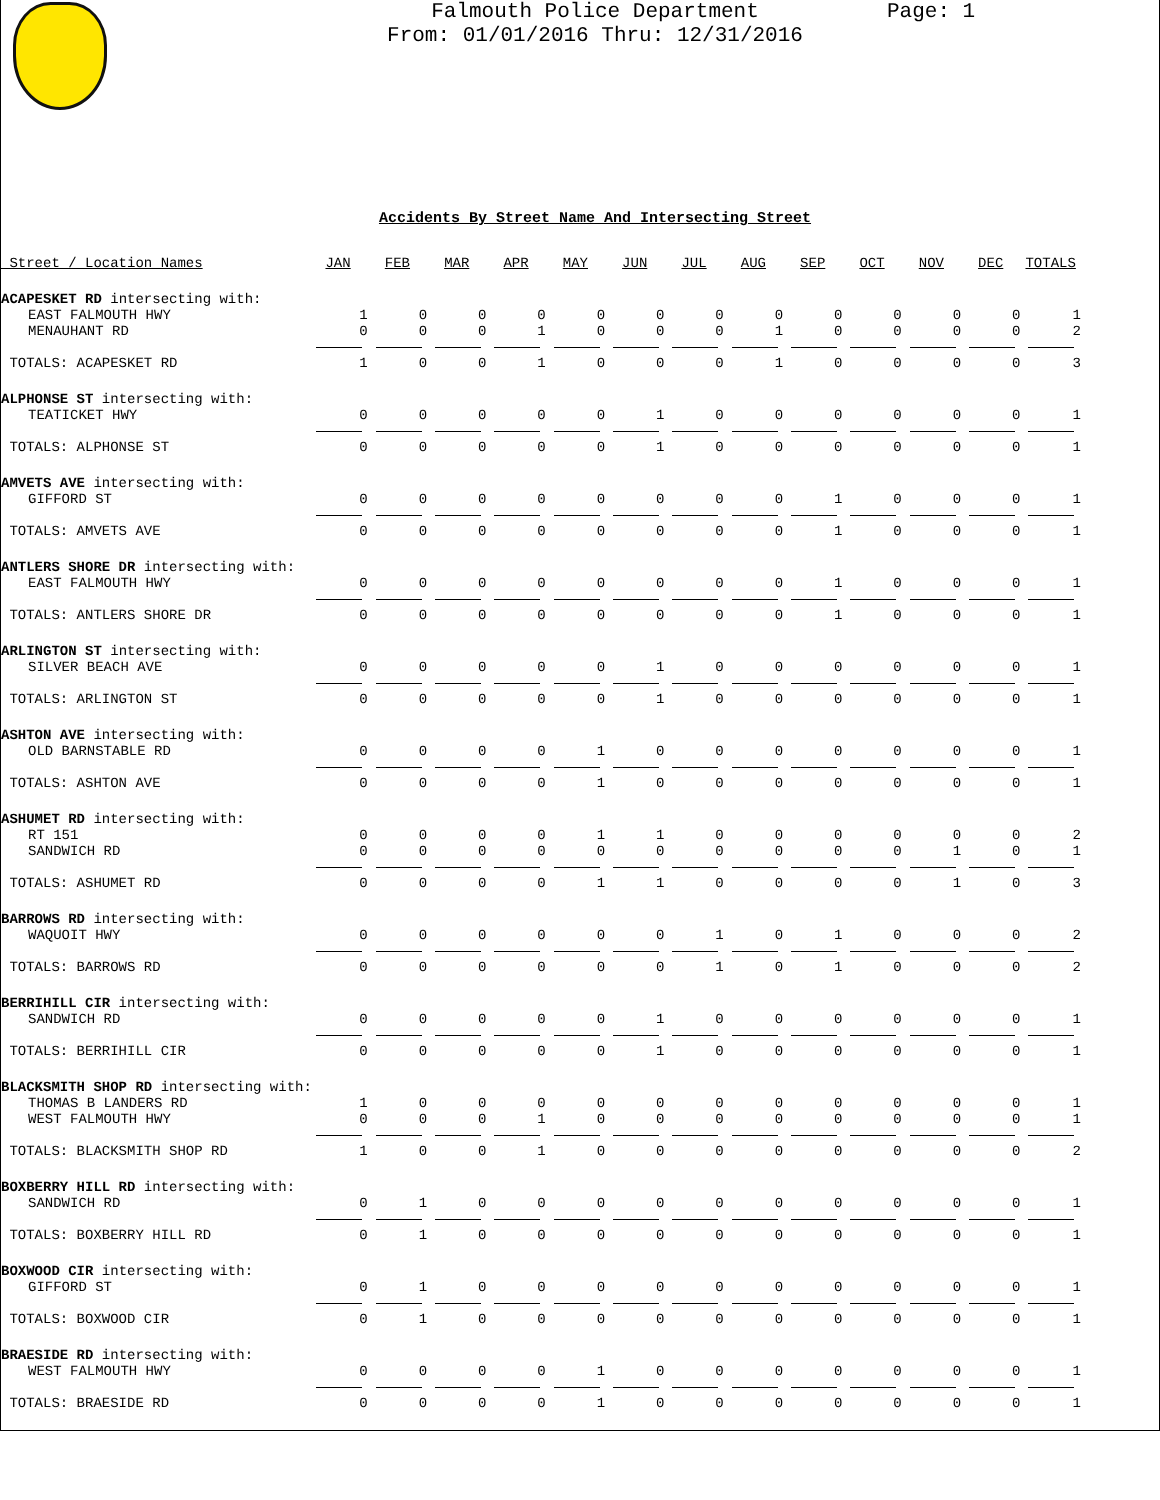Falmouth Police Department
From: 01/01/2016 Thru: 12/31/2016
Page: 1
Accidents By Street Name And Intersecting Street
| Street / Location Names | JAN | FEB | MAR | APR | MAY | JUN | JUL | AUG | SEP | OCT | NOV | DEC | TOTALS |
| --- | --- | --- | --- | --- | --- | --- | --- | --- | --- | --- | --- | --- | --- |
| ACAPESKET RD intersecting with: | | | | | | | | | | | | | |
| EAST FALMOUTH HWY | 1 | 0 | 0 | 0 | 0 | 0 | 0 | 0 | 0 | 0 | 0 | 0 | 1 |
| MENAUHANT RD | 0 | 0 | 0 | 1 | 0 | 0 | 0 | 1 | 0 | 0 | 0 | 0 | 2 |
| TOTALS: ACAPESKET RD | 1 | 0 | 0 | 1 | 0 | 0 | 0 | 1 | 0 | 0 | 0 | 0 | 3 |
| ALPHONSE ST intersecting with: | | | | | | | | | | | | | |
| TEATICKET HWY | 0 | 0 | 0 | 0 | 0 | 1 | 0 | 0 | 0 | 0 | 0 | 0 | 1 |
| TOTALS: ALPHONSE ST | 0 | 0 | 0 | 0 | 0 | 1 | 0 | 0 | 0 | 0 | 0 | 0 | 1 |
| AMVETS AVE intersecting with: | | | | | | | | | | | | | |
| GIFFORD ST | 0 | 0 | 0 | 0 | 0 | 0 | 0 | 0 | 1 | 0 | 0 | 0 | 1 |
| TOTALS: AMVETS AVE | 0 | 0 | 0 | 0 | 0 | 0 | 0 | 0 | 1 | 0 | 0 | 0 | 1 |
| ANTLERS SHORE DR intersecting with: | | | | | | | | | | | | | |
| EAST FALMOUTH HWY | 0 | 0 | 0 | 0 | 0 | 0 | 0 | 0 | 1 | 0 | 0 | 0 | 1 |
| TOTALS: ANTLERS SHORE DR | 0 | 0 | 0 | 0 | 0 | 0 | 0 | 0 | 1 | 0 | 0 | 0 | 1 |
| ARLINGTON ST intersecting with: | | | | | | | | | | | | | |
| SILVER BEACH AVE | 0 | 0 | 0 | 0 | 0 | 1 | 0 | 0 | 0 | 0 | 0 | 0 | 1 |
| TOTALS: ARLINGTON ST | 0 | 0 | 0 | 0 | 0 | 1 | 0 | 0 | 0 | 0 | 0 | 0 | 1 |
| ASHTON AVE intersecting with: | | | | | | | | | | | | | |
| OLD BARNSTABLE RD | 0 | 0 | 0 | 0 | 1 | 0 | 0 | 0 | 0 | 0 | 0 | 0 | 1 |
| TOTALS: ASHTON AVE | 0 | 0 | 0 | 0 | 1 | 0 | 0 | 0 | 0 | 0 | 0 | 0 | 1 |
| ASHUMET RD intersecting with: | | | | | | | | | | | | | |
| RT 151 | 0 | 0 | 0 | 0 | 1 | 1 | 0 | 0 | 0 | 0 | 0 | 0 | 2 |
| SANDWICH RD | 0 | 0 | 0 | 0 | 0 | 0 | 0 | 0 | 0 | 0 | 1 | 0 | 1 |
| TOTALS: ASHUMET RD | 0 | 0 | 0 | 0 | 1 | 1 | 0 | 0 | 0 | 0 | 1 | 0 | 3 |
| BARROWS RD intersecting with: | | | | | | | | | | | | | |
| WAQUOIT HWY | 0 | 0 | 0 | 0 | 0 | 0 | 1 | 0 | 1 | 0 | 0 | 0 | 2 |
| TOTALS: BARROWS RD | 0 | 0 | 0 | 0 | 0 | 0 | 1 | 0 | 1 | 0 | 0 | 0 | 2 |
| BERRIHILL CIR intersecting with: | | | | | | | | | | | | | |
| SANDWICH RD | 0 | 0 | 0 | 0 | 0 | 1 | 0 | 0 | 0 | 0 | 0 | 0 | 1 |
| TOTALS: BERRIHILL CIR | 0 | 0 | 0 | 0 | 0 | 1 | 0 | 0 | 0 | 0 | 0 | 0 | 1 |
| BLACKSMITH SHOP RD intersecting with: | | | | | | | | | | | | | |
| THOMAS B LANDERS RD | 1 | 0 | 0 | 0 | 0 | 0 | 0 | 0 | 0 | 0 | 0 | 0 | 1 |
| WEST FALMOUTH HWY | 0 | 0 | 0 | 1 | 0 | 0 | 0 | 0 | 0 | 0 | 0 | 0 | 1 |
| TOTALS: BLACKSMITH SHOP RD | 1 | 0 | 0 | 1 | 0 | 0 | 0 | 0 | 0 | 0 | 0 | 0 | 2 |
| BOXBERRY HILL RD intersecting with: | | | | | | | | | | | | | |
| SANDWICH RD | 0 | 1 | 0 | 0 | 0 | 0 | 0 | 0 | 0 | 0 | 0 | 0 | 1 |
| TOTALS: BOXBERRY HILL RD | 0 | 1 | 0 | 0 | 0 | 0 | 0 | 0 | 0 | 0 | 0 | 0 | 1 |
| BOXWOOD CIR intersecting with: | | | | | | | | | | | | | |
| GIFFORD ST | 0 | 1 | 0 | 0 | 0 | 0 | 0 | 0 | 0 | 0 | 0 | 0 | 1 |
| TOTALS: BOXWOOD CIR | 0 | 1 | 0 | 0 | 0 | 0 | 0 | 0 | 0 | 0 | 0 | 0 | 1 |
| BRAESIDE RD intersecting with: | | | | | | | | | | | | | |
| WEST FALMOUTH HWY | 0 | 0 | 0 | 0 | 1 | 0 | 0 | 0 | 0 | 0 | 0 | 0 | 1 |
| TOTALS: BRAESIDE RD | 0 | 0 | 0 | 0 | 1 | 0 | 0 | 0 | 0 | 0 | 0 | 0 | 1 |